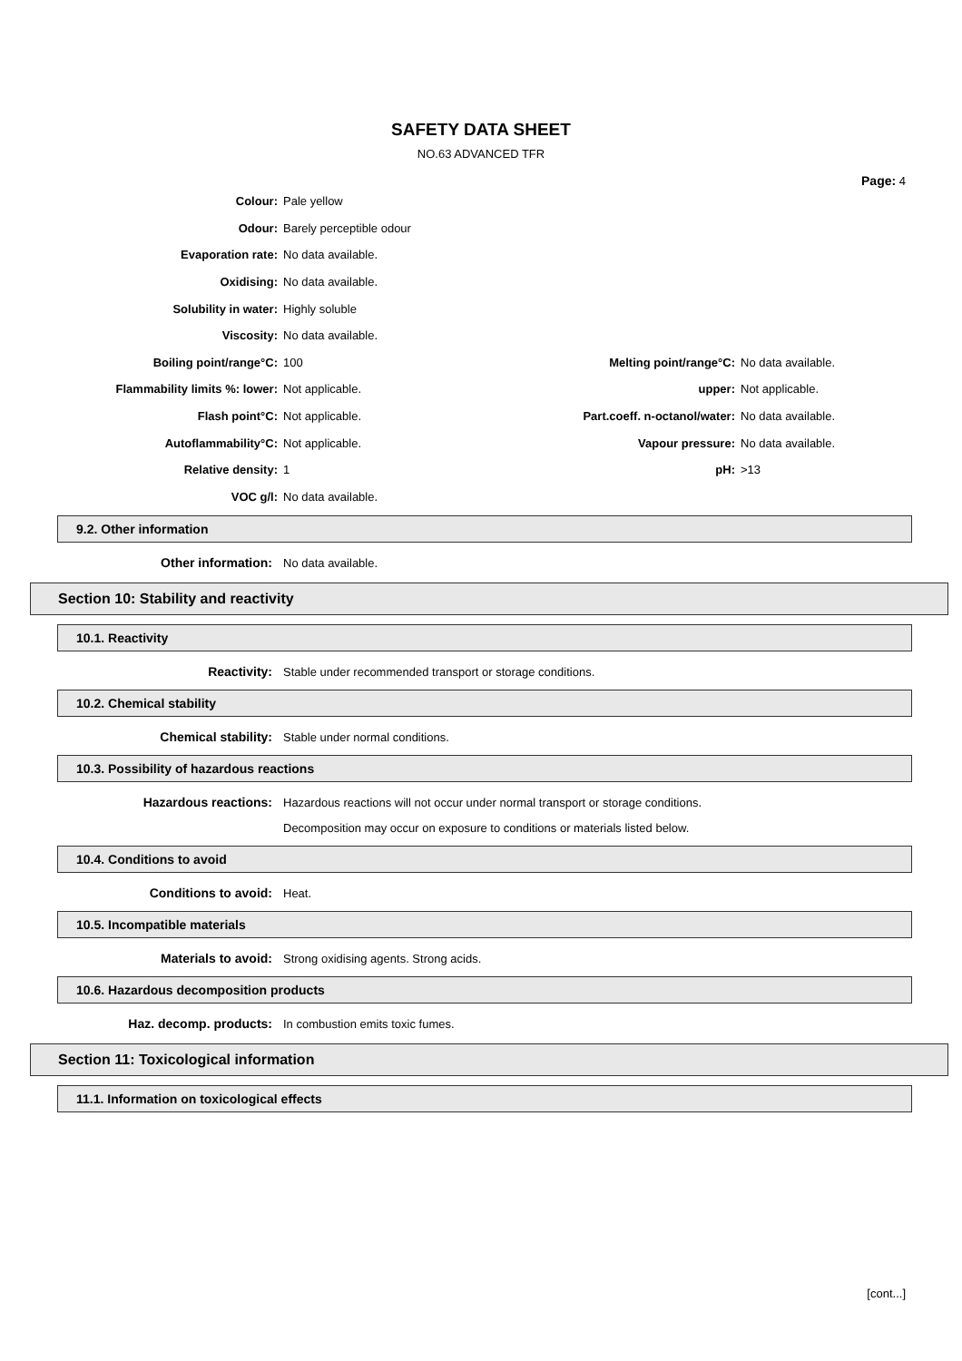SAFETY DATA SHEET
NO.63 ADVANCED TFR
Page: 4
| Colour: | Pale yellow | | |
| Odour: | Barely perceptible odour | | |
| Evaporation rate: | No data available. | | |
| Oxidising: | No data available. | | |
| Solubility in water: | Highly soluble | | |
| Viscosity: | No data available. | | |
| Boiling point/range°C: | 100 | Melting point/range°C: | No data available. |
| Flammability limits %: lower: | Not applicable. | upper: | Not applicable. |
| Flash point°C: | Not applicable. | Part.coeff. n-octanol/water: | No data available. |
| Autoflammability°C: | Not applicable. | Vapour pressure: | No data available. |
| Relative density: | 1 | pH: | >13 |
| VOC g/l: | No data available. | | |
9.2. Other information
Other information: No data available.
Section 10: Stability and reactivity
10.1. Reactivity
Reactivity:
Stable under recommended transport or storage conditions.
10.2. Chemical stability
Chemical stability:
Stable under normal conditions.
10.3. Possibility of hazardous reactions
Hazardous reactions:
Hazardous reactions will not occur under normal transport or storage conditions.
Decomposition may occur on exposure to conditions or materials listed below.
10.4. Conditions to avoid
Conditions to avoid: Heat.
10.5. Incompatible materials
Materials to avoid:
Strong oxidising agents. Strong acids.
10.6. Hazardous decomposition products
Haz. decomp. products:
In combustion emits toxic fumes.
Section 11: Toxicological information
11.1. Information on toxicological effects
[cont...]